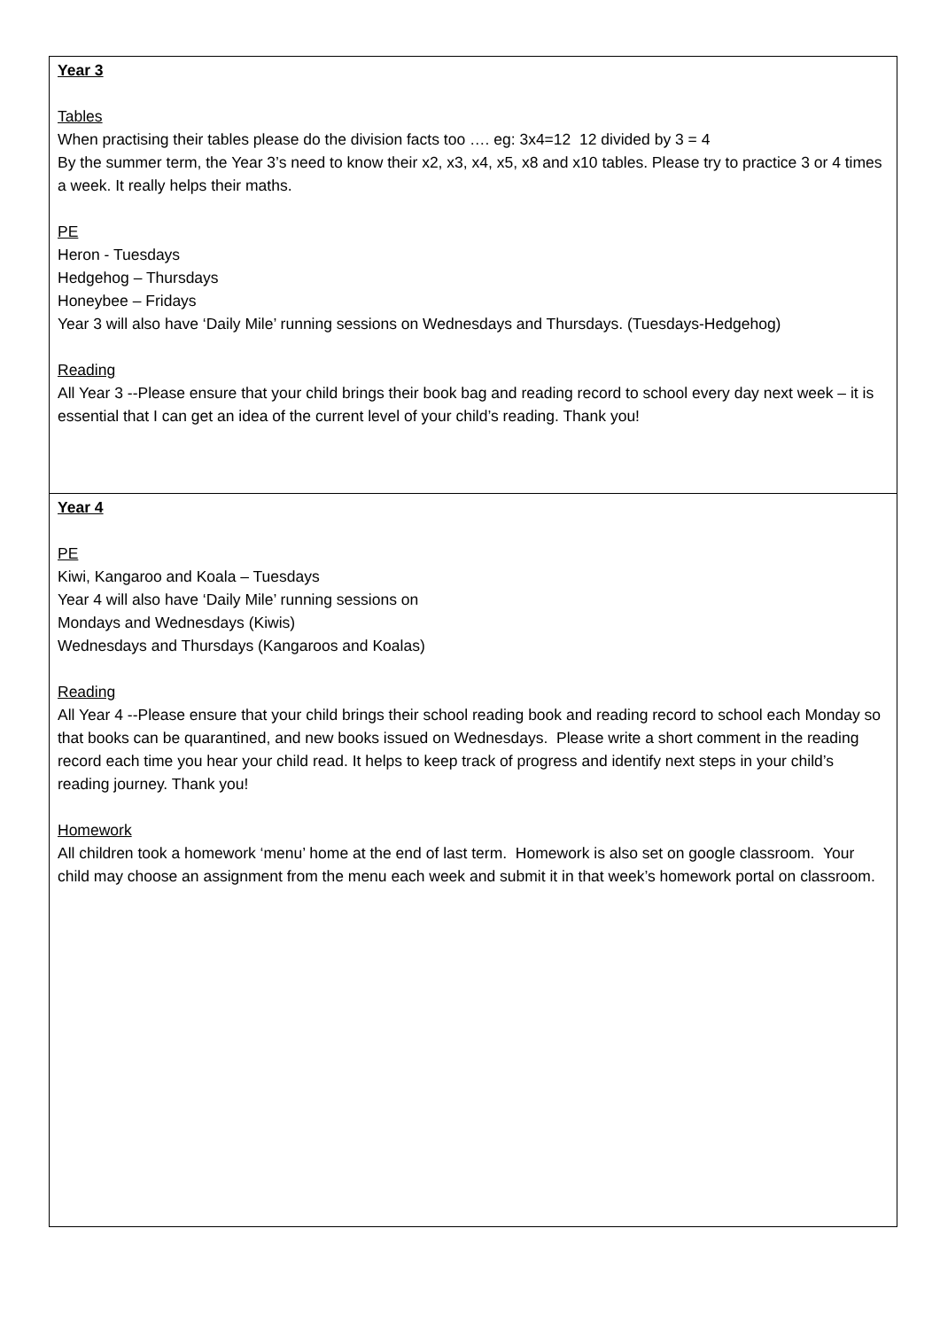| Year 3 Tables When practising their tables please do the division facts too …. eg: 3x4=12 12 divided by 3 = 4 By the summer term, the Year 3’s need to know their x2, x3, x4, x5, x8 and x10 tables. Please try to practice 3 or 4 times a week. It really helps their maths. PE Heron - Tuesdays Hedgehog – Thursdays Honeybee – Fridays Year 3 will also have ‘Daily Mile’ running sessions on Wednesdays and Thursdays. (Tuesdays-Hedgehog) Reading All Year 3 --Please ensure that your child brings their book bag and reading record to school every day next week – it is essential that I can get an idea of the current level of your child’s reading. Thank you! |
| Year 4 PE Kiwi, Kangaroo and Koala – Tuesdays Year 4 will also have ‘Daily Mile’ running sessions on Mondays and Wednesdays (Kiwis) Wednesdays and Thursdays (Kangaroos and Koalas) Reading All Year 4 --Please ensure that your child brings their school reading book and reading record to school each Monday so that books can be quarantined, and new books issued on Wednesdays. Please write a short comment in the reading record each time you hear your child read. It helps to keep track of progress and identify next steps in your child’s reading journey. Thank you! Homework All children took a homework ‘menu’ home at the end of last term. Homework is also set on google classroom. Your child may choose an assignment from the menu each week and submit it in that week’s homework portal on classroom. |